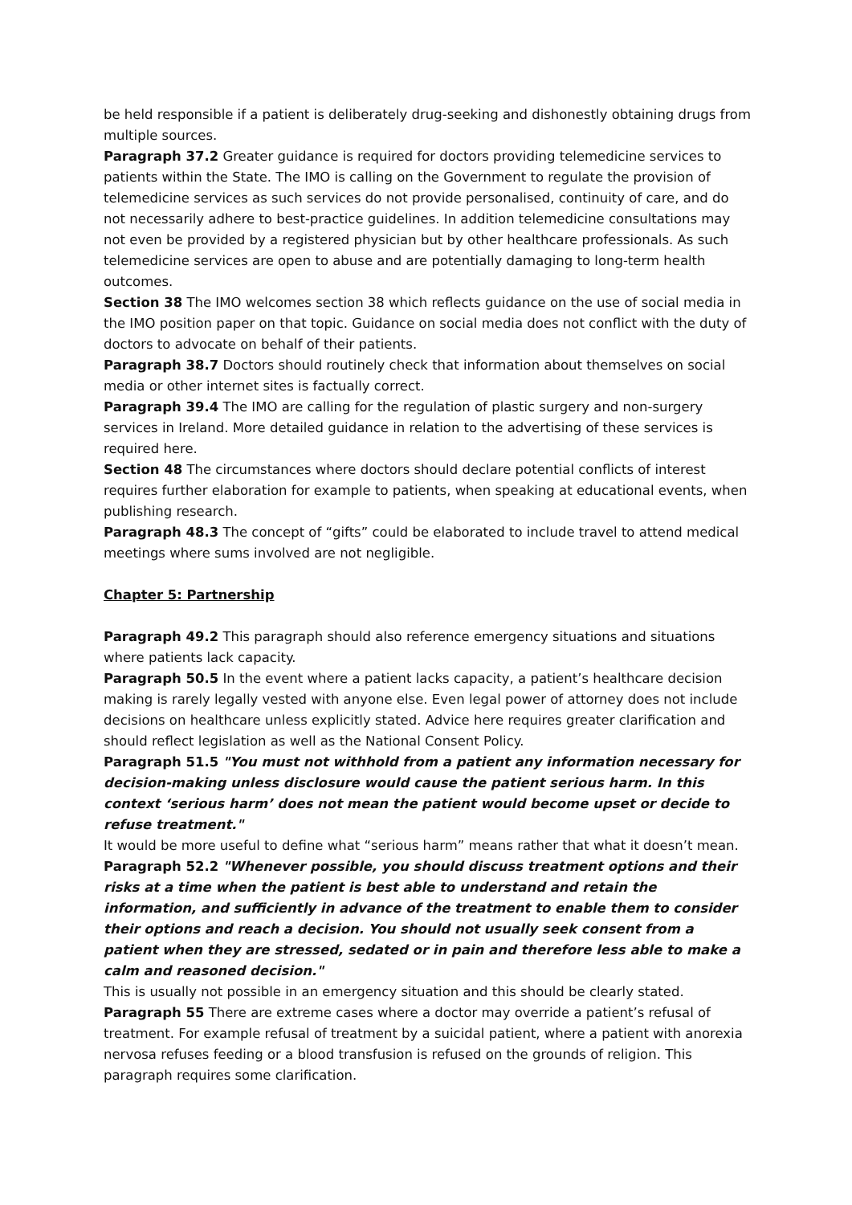be held responsible if a patient is deliberately drug-seeking and dishonestly obtaining drugs from multiple sources.
Paragraph 37.2 Greater guidance is required for doctors providing telemedicine services to patients within the State. The IMO is calling on the Government to regulate the provision of telemedicine services as such services do not provide personalised, continuity of care, and do not necessarily adhere to best-practice guidelines. In addition telemedicine consultations may not even be provided by a registered physician but by other healthcare professionals. As such telemedicine services are open to abuse and are potentially damaging to long-term health outcomes.
Section 38 The IMO welcomes section 38 which reflects guidance on the use of social media in the IMO position paper on that topic. Guidance on social media does not conflict with the duty of doctors to advocate on behalf of their patients.
Paragraph 38.7 Doctors should routinely check that information about themselves on social media or other internet sites is factually correct.
Paragraph 39.4 The IMO are calling for the regulation of plastic surgery and non-surgery services in Ireland. More detailed guidance in relation to the advertising of these services is required here.
Section 48 The circumstances where doctors should declare potential conflicts of interest requires further elaboration for example to patients, when speaking at educational events, when publishing research.
Paragraph 48.3 The concept of “gifts” could be elaborated to include travel to attend medical meetings where sums involved are not negligible.
Chapter 5: Partnership
Paragraph 49.2 This paragraph should also reference emergency situations and situations where patients lack capacity.
Paragraph 50.5 In the event where a patient lacks capacity, a patient’s healthcare decision making is rarely legally vested with anyone else. Even legal power of attorney does not include decisions on healthcare unless explicitly stated. Advice here requires greater clarification and should reflect legislation as well as the National Consent Policy.
Paragraph 51.5 "You must not withhold from a patient any information necessary for decision-making unless disclosure would cause the patient serious harm. In this context ‘serious harm’ does not mean the patient would become upset or decide to refuse treatment."
It would be more useful to define what “serious harm” means rather that what it doesn’t mean.
Paragraph 52.2 "Whenever possible, you should discuss treatment options and their risks at a time when the patient is best able to understand and retain the information, and sufficiently in advance of the treatment to enable them to consider their options and reach a decision. You should not usually seek consent from a patient when they are stressed, sedated or in pain and therefore less able to make a calm and reasoned decision."
This is usually not possible in an emergency situation and this should be clearly stated.
Paragraph 55 There are extreme cases where a doctor may override a patient’s refusal of treatment. For example refusal of treatment by a suicidal patient, where a patient with anorexia nervosa refuses feeding or a blood transfusion is refused on the grounds of religion. This paragraph requires some clarification.